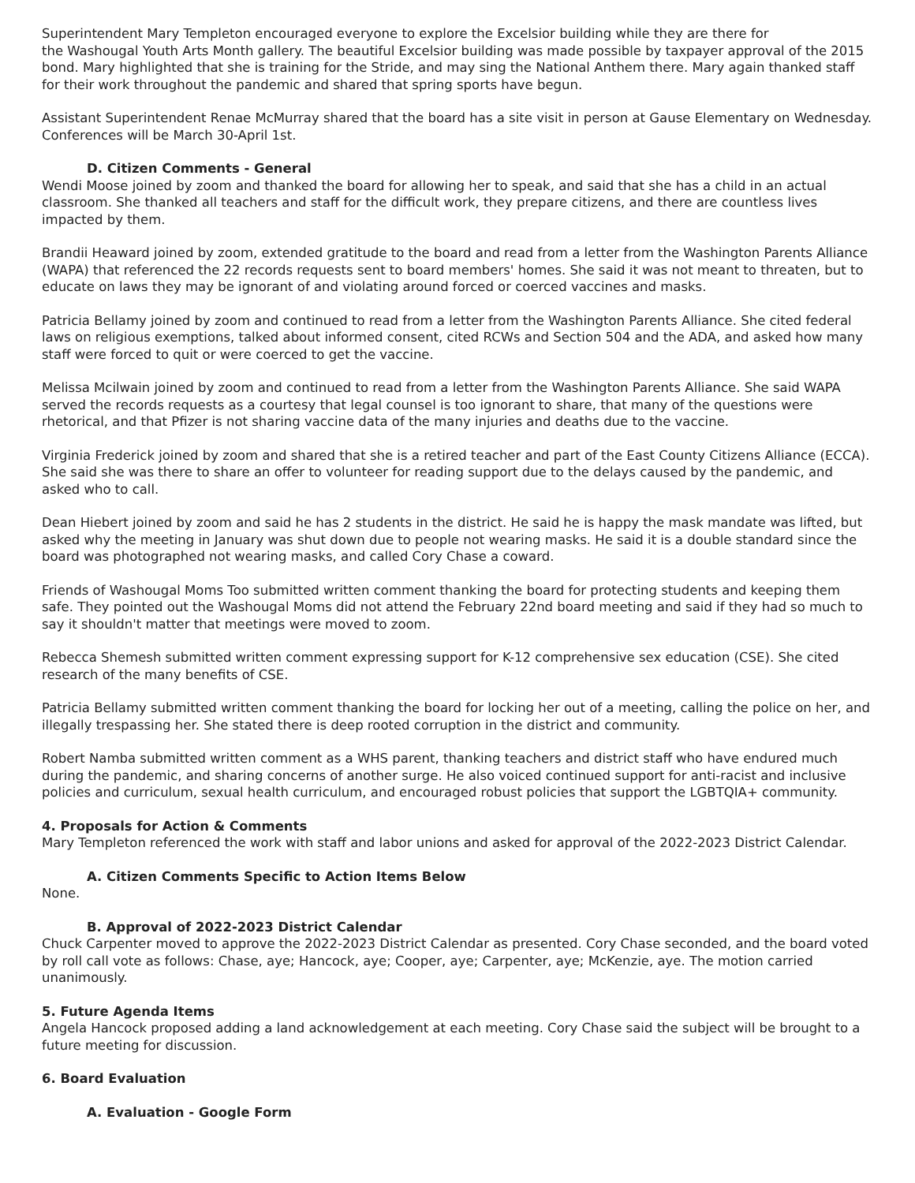Superintendent Mary Templeton encouraged everyone to explore the Excelsior building while they are there for
the Washougal Youth Arts Month gallery. The beautiful Excelsior building was made possible by taxpayer approval of the 2015 bond. Mary highlighted that she is training for the Stride, and may sing the National Anthem there. Mary again thanked staff for their work throughout the pandemic and shared that spring sports have begun.
Assistant Superintendent Renae McMurray shared that the board has a site visit in person at Gause Elementary on Wednesday. Conferences will be March 30-April 1st.
D. Citizen Comments - General
Wendi Moose joined by zoom and thanked the board for allowing her to speak, and said that she has a child in an actual classroom. She thanked all teachers and staff for the difficult work, they prepare citizens, and there are countless lives impacted by them.
Brandii Heaward joined by zoom, extended gratitude to the board and read from a letter from the Washington Parents Alliance (WAPA) that referenced the 22 records requests sent to board members' homes. She said it was not meant to threaten, but to educate on laws they may be ignorant of and violating around forced or coerced vaccines and masks.
Patricia Bellamy joined by zoom and continued to read from a letter from the Washington Parents Alliance. She cited federal laws on religious exemptions, talked about informed consent, cited RCWs and Section 504 and the ADA, and asked how many staff were forced to quit or were coerced to get the vaccine.
Melissa Mcilwain joined by zoom and continued to read from a letter from the Washington Parents Alliance. She said WAPA served the records requests as a courtesy that legal counsel is too ignorant to share, that many of the questions were rhetorical, and that Pfizer is not sharing vaccine data of the many injuries and deaths due to the vaccine.
Virginia Frederick joined by zoom and shared that she is a retired teacher and part of the East County Citizens Alliance (ECCA). She said she was there to share an offer to volunteer for reading support due to the delays caused by the pandemic, and asked who to call.
Dean Hiebert joined by zoom and said he has 2 students in the district. He said he is happy the mask mandate was lifted, but asked why the meeting in January was shut down due to people not wearing masks. He said it is a double standard since the board was photographed not wearing masks, and called Cory Chase a coward.
Friends of Washougal Moms Too submitted written comment thanking the board for protecting students and keeping them safe. They pointed out the Washougal Moms did not attend the February 22nd board meeting and said if they had so much to say it shouldn't matter that meetings were moved to zoom.
Rebecca Shemesh submitted written comment expressing support for K-12 comprehensive sex education (CSE). She cited research of the many benefits of CSE.
Patricia Bellamy submitted written comment thanking the board for locking her out of a meeting, calling the police on her, and illegally trespassing her. She stated there is deep rooted corruption in the district and community.
Robert Namba submitted written comment as a WHS parent, thanking teachers and district staff who have endured much during the pandemic, and sharing concerns of another surge. He also voiced continued support for anti-racist and inclusive policies and curriculum, sexual health curriculum, and encouraged robust policies that support the LGBTQIA+ community.
4. Proposals for Action & Comments
Mary Templeton referenced the work with staff and labor unions and asked for approval of the 2022-2023 District Calendar.
A. Citizen Comments Specific to Action Items Below
None.
B. Approval of 2022-2023 District Calendar
Chuck Carpenter moved to approve the 2022-2023 District Calendar as presented. Cory Chase seconded, and the board voted by roll call vote as follows: Chase, aye; Hancock, aye; Cooper, aye; Carpenter, aye; McKenzie, aye. The motion carried unanimously.
5. Future Agenda Items
Angela Hancock proposed adding a land acknowledgement at each meeting. Cory Chase said the subject will be brought to a future meeting for discussion.
6. Board Evaluation
A. Evaluation - Google Form